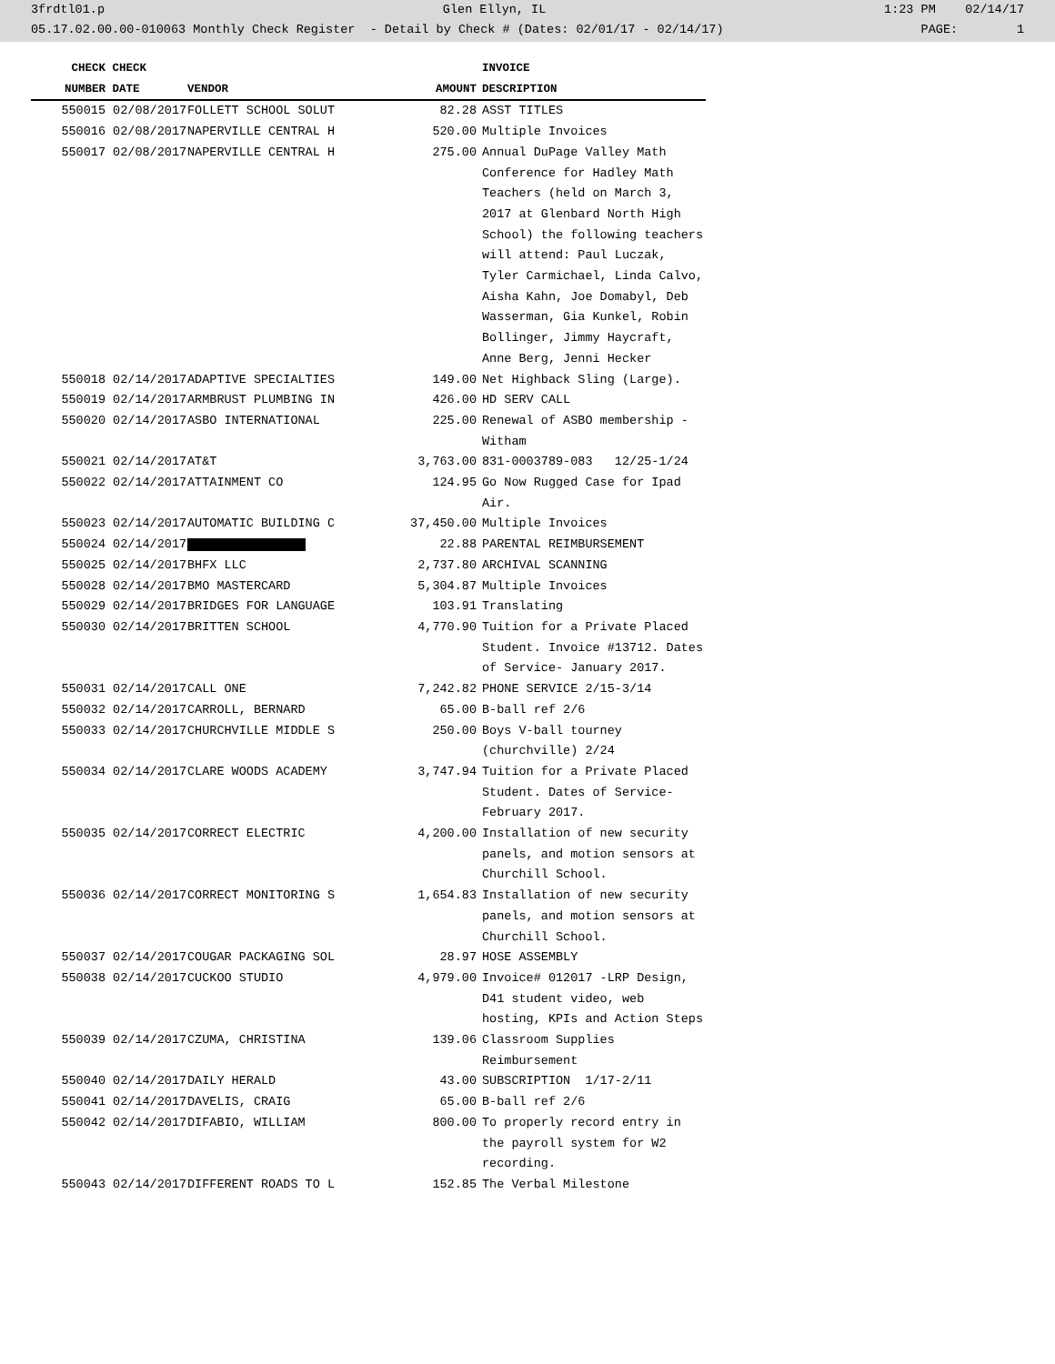3frdtl01.p Glen Ellyn, IL 1:23 PM 02/14/17
05.17.02.00.00-010063 Monthly Check Register - Detail by Check # (Dates: 02/01/17 - 02/14/17) PAGE: 1
| CHECK | CHECK | | | INVOICE |
| --- | --- | --- | --- | --- |
| NUMBER | DATE | VENDOR | AMOUNT | DESCRIPTION |
| 550015 | 02/08/2017 | FOLLETT SCHOOL SOLUT | 82.28 | ASST TITLES |
| 550016 | 02/08/2017 | NAPERVILLE CENTRAL H | 520.00 | Multiple Invoices |
| 550017 | 02/08/2017 | NAPERVILLE CENTRAL H | 275.00 | Annual DuPage Valley Math Conference for Hadley Math Teachers (held on March 3, 2017 at Glenbard North High School) the following teachers will attend: Paul Luczak, Tyler Carmichael, Linda Calvo, Aisha Kahn, Joe Domabyl, Deb Wasserman, Gia Kunkel, Robin Bollinger, Jimmy Haycraft, Anne Berg, Jenni Hecker |
| 550018 | 02/14/2017 | ADAPTIVE SPECIALTIES | 149.00 | Net Highback Sling (Large). |
| 550019 | 02/14/2017 | ARMBRUST PLUMBING IN | 426.00 | HD SERV CALL |
| 550020 | 02/14/2017 | ASBO INTERNATIONAL | 225.00 | Renewal of ASBO membership - Witham |
| 550021 | 02/14/2017 | AT&T | 3,763.00 | 831-0003789-083 12/25-1/24 |
| 550022 | 02/14/2017 | ATTAINMENT CO | 124.95 | Go Now Rugged Case for Ipad Air. |
| 550023 | 02/14/2017 | AUTOMATIC BUILDING C | 37,450.00 | Multiple Invoices |
| 550024 | 02/14/2017 | | 22.88 | PARENTAL REIMBURSEMENT |
| 550025 | 02/14/2017 | BHFX LLC | 2,737.80 | ARCHIVAL SCANNING |
| 550028 | 02/14/2017 | BMO MASTERCARD | 5,304.87 | Multiple Invoices |
| 550029 | 02/14/2017 | BRIDGES FOR LANGUAGE | 103.91 | Translating |
| 550030 | 02/14/2017 | BRITTEN SCHOOL | 4,770.90 | Tuition for a Private Placed Student. Invoice #13712. Dates of Service- January 2017. |
| 550031 | 02/14/2017 | CALL ONE | 7,242.82 | PHONE SERVICE 2/15-3/14 |
| 550032 | 02/14/2017 | CARROLL, BERNARD | 65.00 | B-ball ref 2/6 |
| 550033 | 02/14/2017 | CHURCHVILLE MIDDLE S | 250.00 | Boys V-ball tourney (churchville) 2/24 |
| 550034 | 02/14/2017 | CLARE WOODS ACADEMY | 3,747.94 | Tuition for a Private Placed Student. Dates of Service- February 2017. |
| 550035 | 02/14/2017 | CORRECT ELECTRIC | 4,200.00 | Installation of new security panels, and motion sensors at Churchill School. |
| 550036 | 02/14/2017 | CORRECT MONITORING S | 1,654.83 | Installation of new security panels, and motion sensors at Churchill School. |
| 550037 | 02/14/2017 | COUGAR PACKAGING SOL | 28.97 | HOSE ASSEMBLY |
| 550038 | 02/14/2017 | CUCKOO STUDIO | 4,979.00 | Invoice# 012017 -LRP Design, D41 student video, web hosting, KPIs and Action Steps |
| 550039 | 02/14/2017 | CZUMA, CHRISTINA | 139.06 | Classroom Supplies Reimbursement |
| 550040 | 02/14/2017 | DAILY HERALD | 43.00 | SUBSCRIPTION 1/17-2/11 |
| 550041 | 02/14/2017 | DAVELIS, CRAIG | 65.00 | B-ball ref 2/6 |
| 550042 | 02/14/2017 | DIFABIO, WILLIAM | 800.00 | To properly record entry in the payroll system for W2 recording. |
| 550043 | 02/14/2017 | DIFFERENT ROADS TO L | 152.85 | The Verbal Milestone |